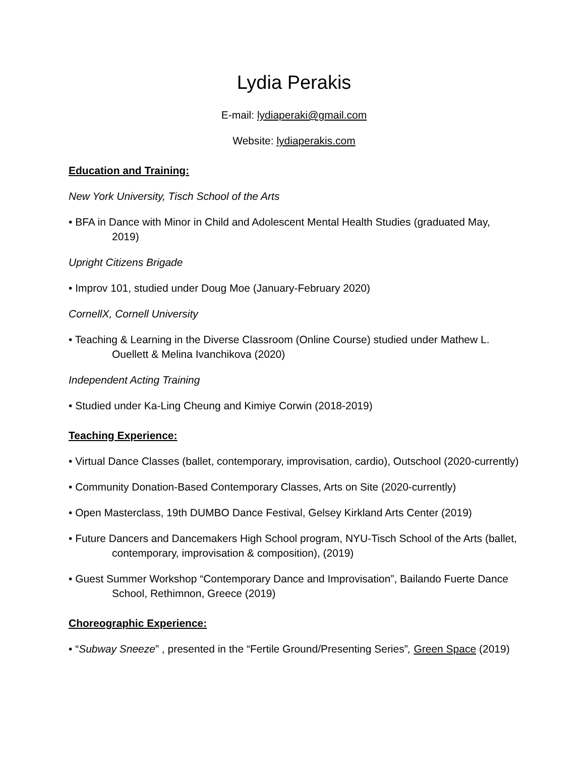Lydia Perakis
E-mail: lydiaperaki@gmail.com
Website: lydiaperakis.com
Education and Training:
New York University, Tisch School of the Arts
• BFA in Dance with Minor in Child and Adolescent Mental Health Studies (graduated May, 2019)
Upright Citizens Brigade
• Improv 101, studied under Doug Moe (January-February 2020)
CornellX, Cornell University
• Teaching & Learning in the Diverse Classroom (Online Course) studied under Mathew L. Ouellett & Melina Ivanchikova (2020)
Independent Acting Training
• Studied under Ka-Ling Cheung and Kimiye Corwin (2018-2019)
Teaching Experience:
• Virtual Dance Classes (ballet, contemporary, improvisation, cardio), Outschool (2020-currently)
• Community Donation-Based Contemporary Classes, Arts on Site (2020-currently)
• Open Masterclass, 19th DUMBO Dance Festival, Gelsey Kirkland Arts Center (2019)
• Future Dancers and Dancemakers High School program, NYU-Tisch School of the Arts (ballet, contemporary, improvisation & composition), (2019)
• Guest Summer Workshop “Contemporary Dance and Improvisation”, Bailando Fuerte Dance School, Rethimnon, Greece (2019)
Choreographic Experience:
• “Subway Sneeze” , presented in the “Fertile Ground/Presenting Series”, Green Space (2019)